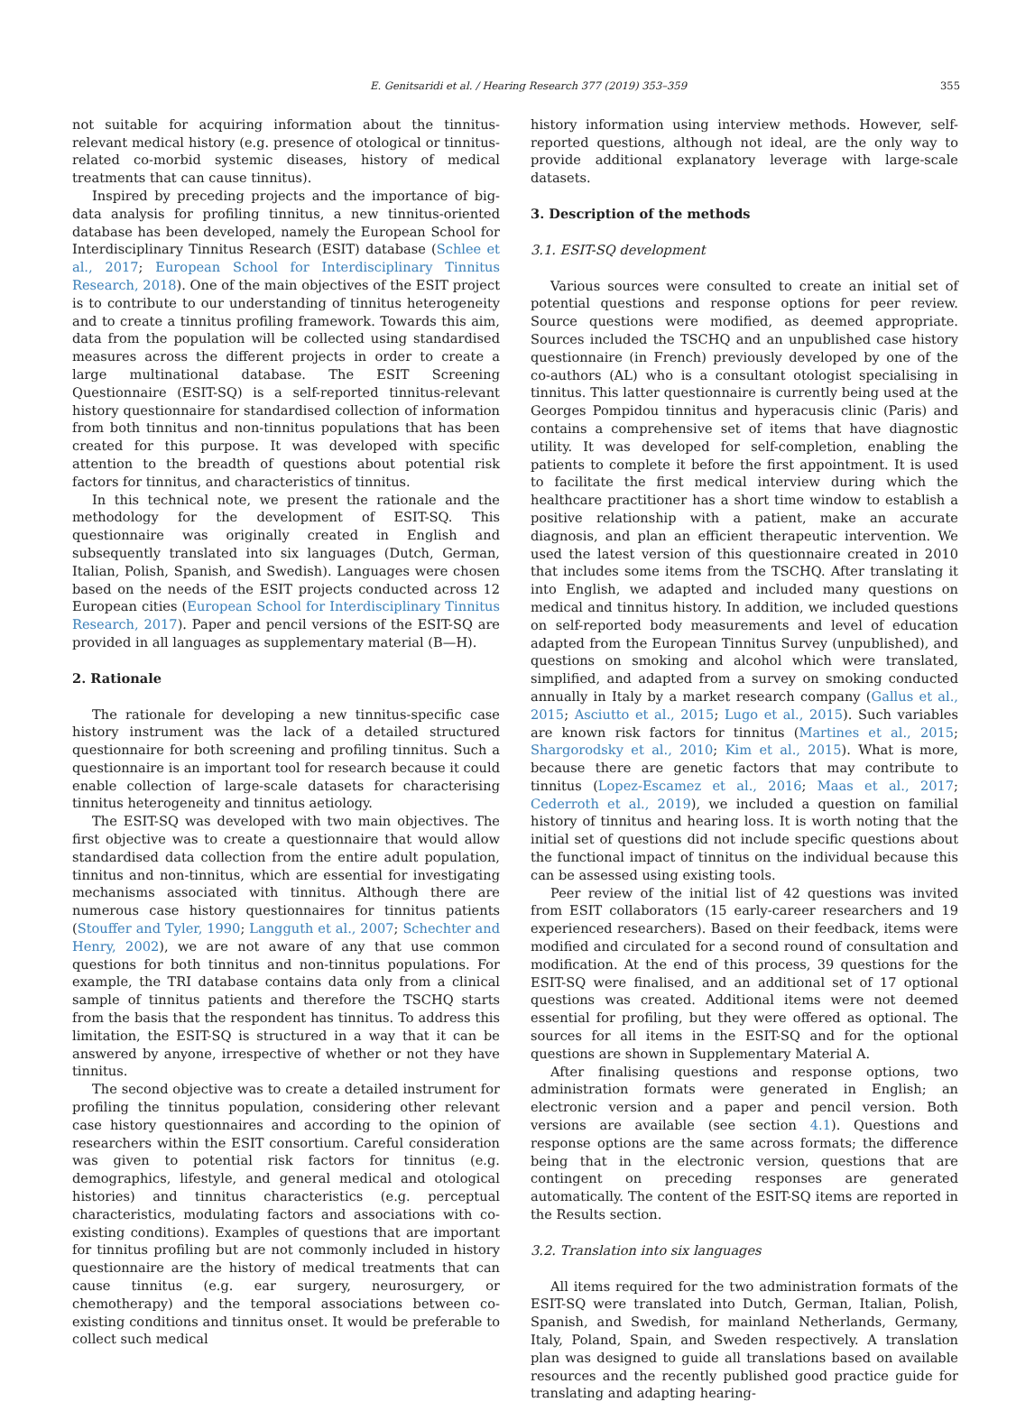E. Genitsaridi et al. / Hearing Research 377 (2019) 353–359 355
not suitable for acquiring information about the tinnitus-relevant medical history (e.g. presence of otological or tinnitus-related co-morbid systemic diseases, history of medical treatments that can cause tinnitus).
Inspired by preceding projects and the importance of big-data analysis for profiling tinnitus, a new tinnitus-oriented database has been developed, namely the European School for Interdisciplinary Tinnitus Research (ESIT) database (Schlee et al., 2017; European School for Interdisciplinary Tinnitus Research, 2018). One of the main objectives of the ESIT project is to contribute to our understanding of tinnitus heterogeneity and to create a tinnitus profiling framework. Towards this aim, data from the population will be collected using standardised measures across the different projects in order to create a large multinational database. The ESIT Screening Questionnaire (ESIT-SQ) is a self-reported tinnitus-relevant history questionnaire for standardised collection of information from both tinnitus and non-tinnitus populations that has been created for this purpose. It was developed with specific attention to the breadth of questions about potential risk factors for tinnitus, and characteristics of tinnitus.
In this technical note, we present the rationale and the methodology for the development of ESIT-SQ. This questionnaire was originally created in English and subsequently translated into six languages (Dutch, German, Italian, Polish, Spanish, and Swedish). Languages were chosen based on the needs of the ESIT projects conducted across 12 European cities (European School for Interdisciplinary Tinnitus Research, 2017). Paper and pencil versions of the ESIT-SQ are provided in all languages as supplementary material (B—H).
2. Rationale
The rationale for developing a new tinnitus-specific case history instrument was the lack of a detailed structured questionnaire for both screening and profiling tinnitus. Such a questionnaire is an important tool for research because it could enable collection of large-scale datasets for characterising tinnitus heterogeneity and tinnitus aetiology.
The ESIT-SQ was developed with two main objectives. The first objective was to create a questionnaire that would allow standardised data collection from the entire adult population, tinnitus and non-tinnitus, which are essential for investigating mechanisms associated with tinnitus. Although there are numerous case history questionnaires for tinnitus patients (Stouffer and Tyler, 1990; Langguth et al., 2007; Schechter and Henry, 2002), we are not aware of any that use common questions for both tinnitus and non-tinnitus populations. For example, the TRI database contains data only from a clinical sample of tinnitus patients and therefore the TSCHQ starts from the basis that the respondent has tinnitus. To address this limitation, the ESIT-SQ is structured in a way that it can be answered by anyone, irrespective of whether or not they have tinnitus.
The second objective was to create a detailed instrument for profiling the tinnitus population, considering other relevant case history questionnaires and according to the opinion of researchers within the ESIT consortium. Careful consideration was given to potential risk factors for tinnitus (e.g. demographics, lifestyle, and general medical and otological histories) and tinnitus characteristics (e.g. perceptual characteristics, modulating factors and associations with co-existing conditions). Examples of questions that are important for tinnitus profiling but are not commonly included in history questionnaire are the history of medical treatments that can cause tinnitus (e.g. ear surgery, neurosurgery, or chemotherapy) and the temporal associations between co-existing conditions and tinnitus onset. It would be preferable to collect such medical
history information using interview methods. However, self-reported questions, although not ideal, are the only way to provide additional explanatory leverage with large-scale datasets.
3. Description of the methods
3.1. ESIT-SQ development
Various sources were consulted to create an initial set of potential questions and response options for peer review. Source questions were modified, as deemed appropriate. Sources included the TSCHQ and an unpublished case history questionnaire (in French) previously developed by one of the co-authors (AL) who is a consultant otologist specialising in tinnitus. This latter questionnaire is currently being used at the Georges Pompidou tinnitus and hyperacusis clinic (Paris) and contains a comprehensive set of items that have diagnostic utility. It was developed for self-completion, enabling the patients to complete it before the first appointment. It is used to facilitate the first medical interview during which the healthcare practitioner has a short time window to establish a positive relationship with a patient, make an accurate diagnosis, and plan an efficient therapeutic intervention. We used the latest version of this questionnaire created in 2010 that includes some items from the TSCHQ. After translating it into English, we adapted and included many questions on medical and tinnitus history. In addition, we included questions on self-reported body measurements and level of education adapted from the European Tinnitus Survey (unpublished), and questions on smoking and alcohol which were translated, simplified, and adapted from a survey on smoking conducted annually in Italy by a market research company (Gallus et al., 2015; Asciutto et al., 2015; Lugo et al., 2015). Such variables are known risk factors for tinnitus (Martines et al., 2015; Shargorodsky et al., 2010; Kim et al., 2015). What is more, because there are genetic factors that may contribute to tinnitus (Lopez-Escamez et al., 2016; Maas et al., 2017; Cederroth et al., 2019), we included a question on familial history of tinnitus and hearing loss. It is worth noting that the initial set of questions did not include specific questions about the functional impact of tinnitus on the individual because this can be assessed using existing tools.
Peer review of the initial list of 42 questions was invited from ESIT collaborators (15 early-career researchers and 19 experienced researchers). Based on their feedback, items were modified and circulated for a second round of consultation and modification. At the end of this process, 39 questions for the ESIT-SQ were finalised, and an additional set of 17 optional questions was created. Additional items were not deemed essential for profiling, but they were offered as optional. The sources for all items in the ESIT-SQ and for the optional questions are shown in Supplementary Material A.
After finalising questions and response options, two administration formats were generated in English; an electronic version and a paper and pencil version. Both versions are available (see section 4.1). Questions and response options are the same across formats; the difference being that in the electronic version, questions that are contingent on preceding responses are generated automatically. The content of the ESIT-SQ items are reported in the Results section.
3.2. Translation into six languages
All items required for the two administration formats of the ESIT-SQ were translated into Dutch, German, Italian, Polish, Spanish, and Swedish, for mainland Netherlands, Germany, Italy, Poland, Spain, and Sweden respectively. A translation plan was designed to guide all translations based on available resources and the recently published good practice guide for translating and adapting hearing-